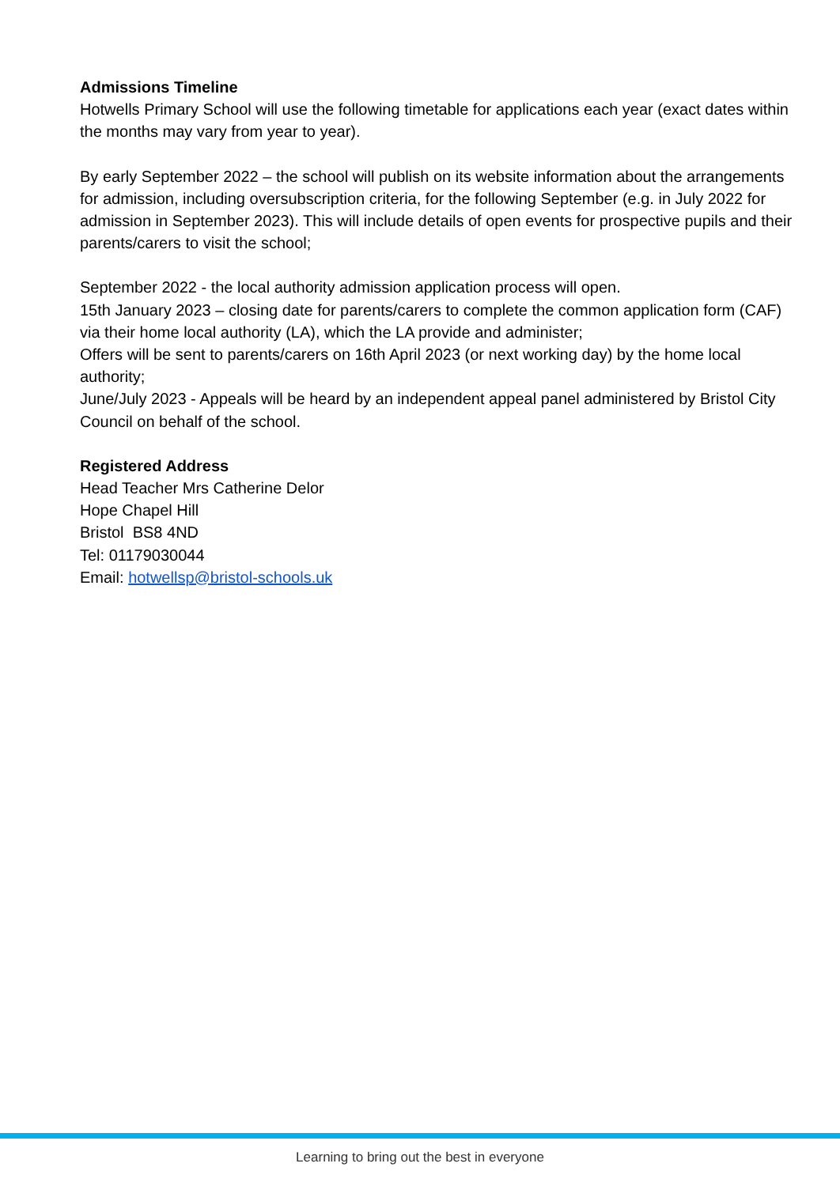Admissions Timeline
Hotwells Primary School will use the following timetable for applications each year (exact dates within the months may vary from year to year).
By early September 2022 – the school will publish on its website information about the arrangements for admission, including oversubscription criteria, for the following September (e.g. in July 2022 for admission in September 2023). This will include details of open events for prospective pupils and their parents/carers to visit the school;
September 2022 - the local authority admission application process will open.
15th January 2023 – closing date for parents/carers to complete the common application form (CAF) via their home local authority (LA), which the LA provide and administer;
Offers will be sent to parents/carers on 16th April 2023 (or next working day) by the home local authority;
June/July 2023 - Appeals will be heard by an independent appeal panel administered by Bristol City Council on behalf of the school.
Registered Address
Head Teacher Mrs Catherine Delor
Hope Chapel Hill
Bristol BS8 4ND
Tel: 01179030044
Email: hotwellsp@bristol-schools.uk
Learning to bring out the best in everyone